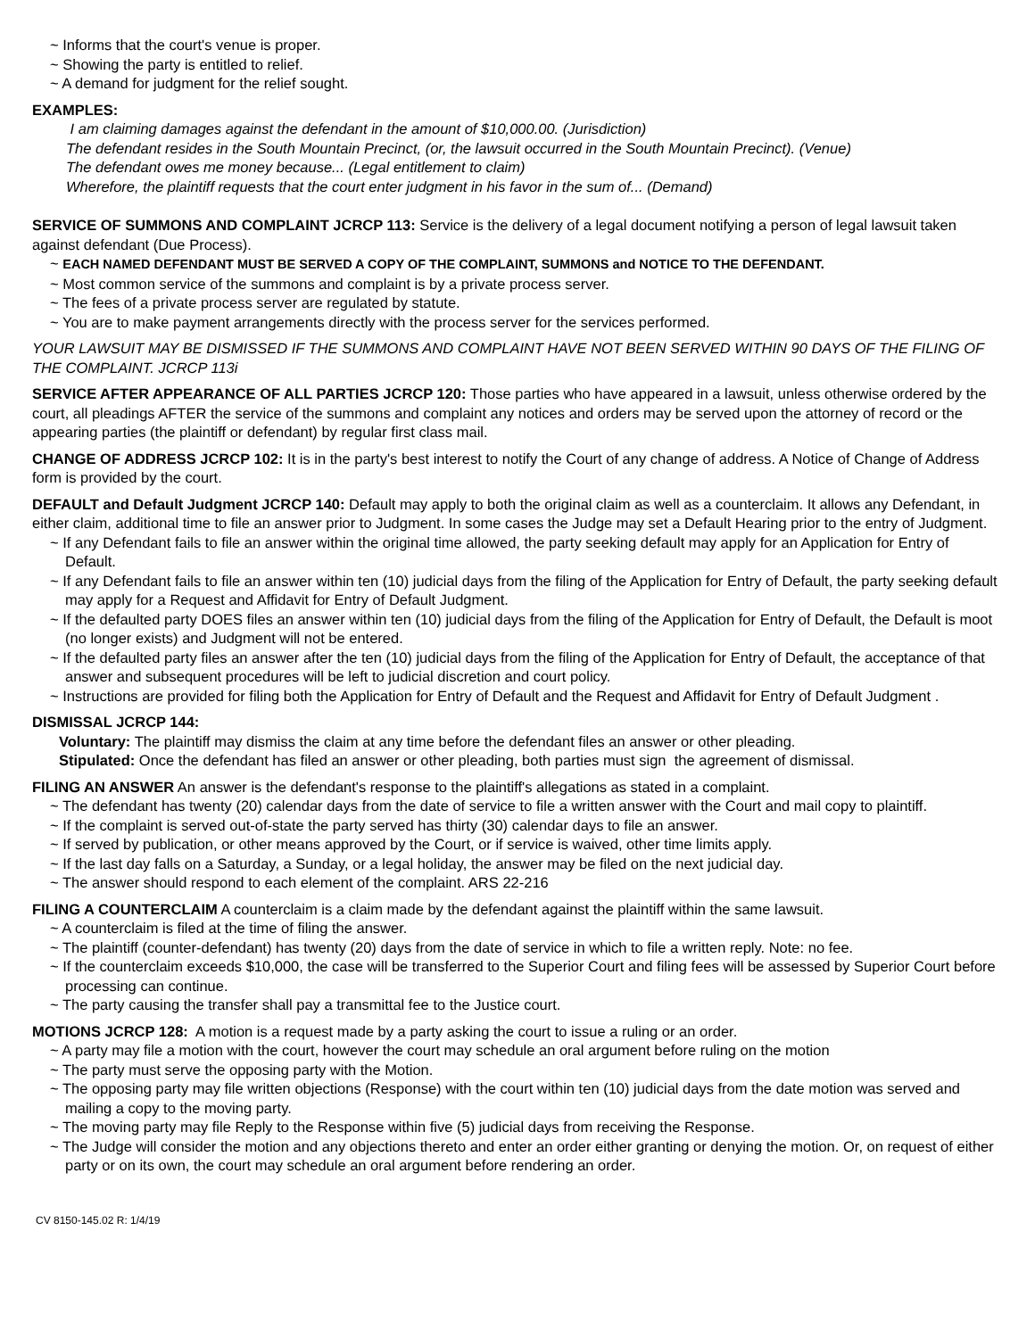~ Informs that the court's venue is proper.
~ Showing the party is entitled to relief.
~ A demand for judgment for the relief sought.
EXAMPLES:
I am claiming damages against the defendant in the amount of $10,000.00. (Jurisdiction)
The defendant resides in the South Mountain Precinct, (or, the lawsuit occurred in the South Mountain Precinct). (Venue)
The defendant owes me money because... (Legal entitlement to claim)
Wherefore, the plaintiff requests that the court enter judgment in his favor in the sum of... (Demand)
SERVICE OF SUMMONS AND COMPLAINT JCRCP 113: Service is the delivery of a legal document notifying a person of legal lawsuit taken against defendant (Due Process).
~ EACH NAMED DEFENDANT MUST BE SERVED A COPY OF THE COMPLAINT, SUMMONS and NOTICE TO THE DEFENDANT.
~ Most common service of the summons and complaint is by a private process server.
~ The fees of a private process server are regulated by statute.
~ You are to make payment arrangements directly with the process server for the services performed.
YOUR LAWSUIT MAY BE DISMISSED IF THE SUMMONS AND COMPLAINT HAVE NOT BEEN SERVED WITHIN 90 DAYS OF THE FILING OF THE COMPLAINT. JCRCP 113i
SERVICE AFTER APPEARANCE OF ALL PARTIES JCRCP 120: Those parties who have appeared in a lawsuit, unless otherwise ordered by the court, all pleadings AFTER the service of the summons and complaint any notices and orders may be served upon the attorney of record or the appearing parties (the plaintiff or defendant) by regular first class mail.
CHANGE OF ADDRESS JCRCP 102: It is in the party's best interest to notify the Court of any change of address. A Notice of Change of Address form is provided by the court.
DEFAULT and Default Judgment JCRCP 140: Default may apply to both the original claim as well as a counterclaim. It allows any Defendant, in either claim, additional time to file an answer prior to Judgment. In some cases the Judge may set a Default Hearing prior to the entry of Judgment.
~ If any Defendant fails to file an answer within the original time allowed, the party seeking default may apply for an Application for Entry of Default.
~ If any Defendant fails to file an answer within ten (10) judicial days from the filing of the Application for Entry of Default, the party seeking default may apply for a Request and Affidavit for Entry of Default Judgment.
~ If the defaulted party DOES files an answer within ten (10) judicial days from the filing of the Application for Entry of Default, the Default is moot (no longer exists) and Judgment will not be entered.
~ If the defaulted party files an answer after the ten (10) judicial days from the filing of the Application for Entry of Default, the acceptance of that answer and subsequent procedures will be left to judicial discretion and court policy.
~ Instructions are provided for filing both the Application for Entry of Default and the Request and Affidavit for Entry of Default Judgment .
DISMISSAL JCRCP 144:
Voluntary: The plaintiff may dismiss the claim at any time before the defendant files an answer or other pleading.
Stipulated: Once the defendant has filed an answer or other pleading, both parties must sign the agreement of dismissal.
FILING AN ANSWER An answer is the defendant's response to the plaintiff's allegations as stated in a complaint.
~ The defendant has twenty (20) calendar days from the date of service to file a written answer with the Court and mail copy to plaintiff.
~ If the complaint is served out-of-state the party served has thirty (30) calendar days to file an answer.
~ If served by publication, or other means approved by the Court, or if service is waived, other time limits apply.
~ If the last day falls on a Saturday, a Sunday, or a legal holiday, the answer may be filed on the next judicial day.
~ The answer should respond to each element of the complaint. ARS 22-216
FILING A COUNTERCLAIM A counterclaim is a claim made by the defendant against the plaintiff within the same lawsuit.
~ A counterclaim is filed at the time of filing the answer.
~ The plaintiff (counter-defendant) has twenty (20) days from the date of service in which to file a written reply. Note: no fee.
~ If the counterclaim exceeds $10,000, the case will be transferred to the Superior Court and filing fees will be assessed by Superior Court before processing can continue.
~ The party causing the transfer shall pay a transmittal fee to the Justice court.
MOTIONS JCRCP 128: A motion is a request made by a party asking the court to issue a ruling or an order.
~ A party may file a motion with the court, however the court may schedule an oral argument before ruling on the motion
~ The party must serve the opposing party with the Motion.
~ The opposing party may file written objections (Response) with the court within ten (10) judicial days from the date motion was served and mailing a copy to the moving party.
~ The moving party may file Reply to the Response within five (5) judicial days from receiving the Response.
~ The Judge will consider the motion and any objections thereto and enter an order either granting or denying the motion. Or, on request of either party or on its own, the court may schedule an oral argument before rendering an order.
CV 8150-145.02 R: 1/4/19